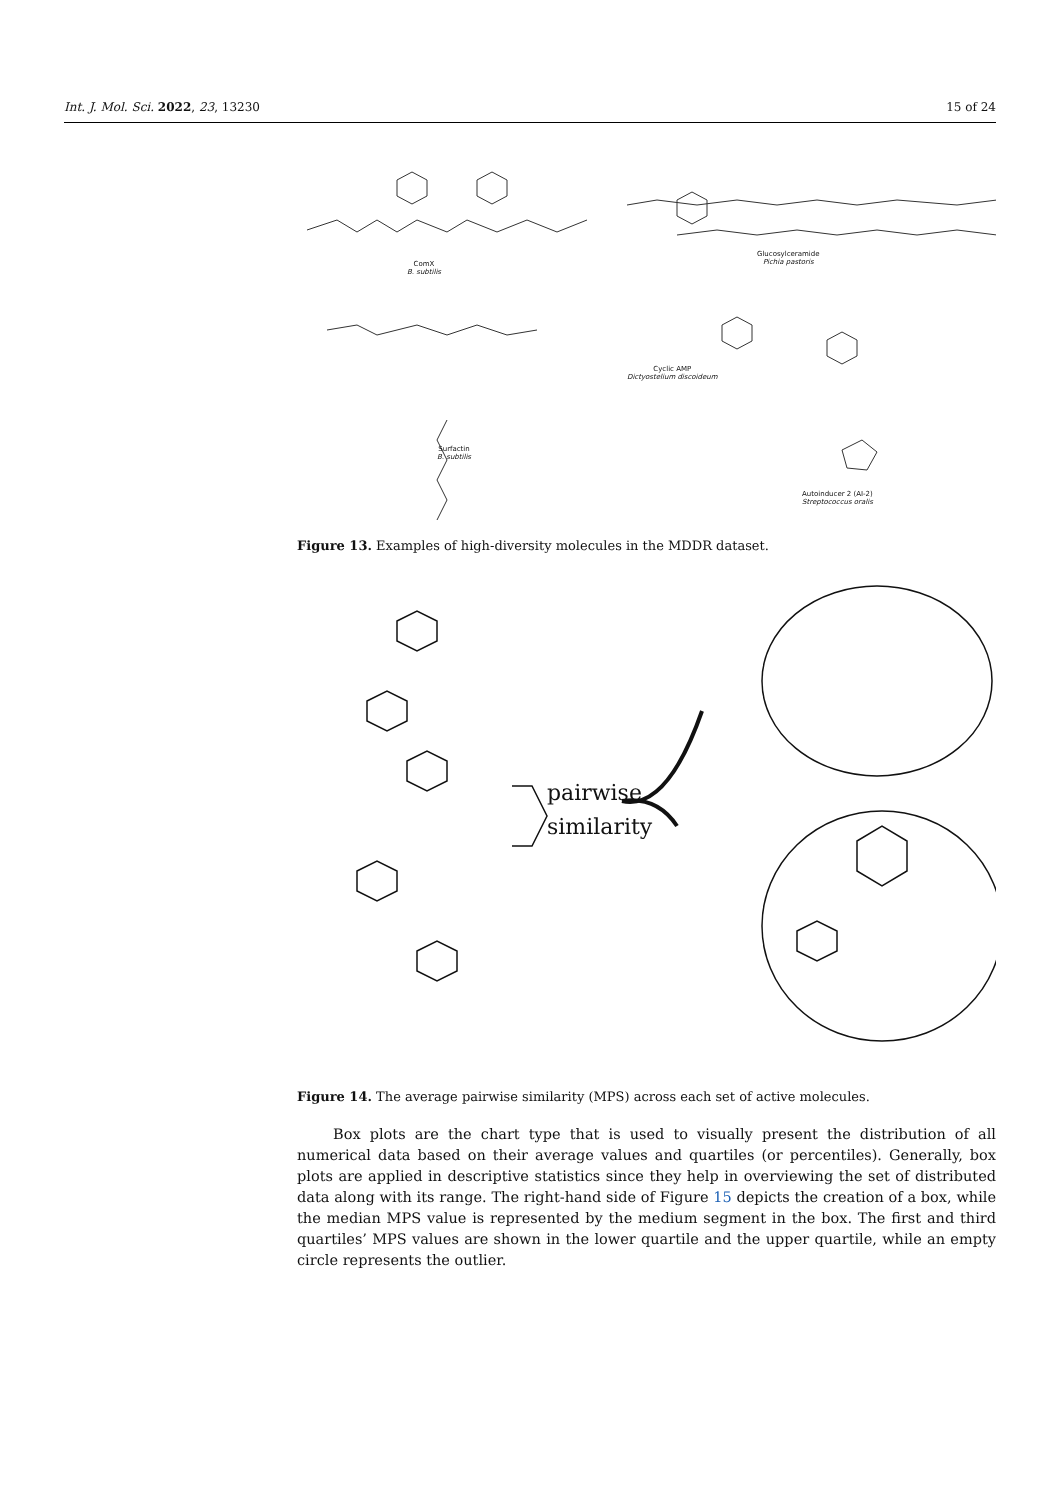Int. J. Mol. Sci. 2022, 23, 13230 15 of 24
ComX
B. subtilis
Glucosylceramide
Pichia pastoris
Surfactin
B. subtilis
Cyclic AMP
Dictyostelium discoideum
Autoinducer 2 (AI-2)
Streptococcus oralis
Figure 13. Examples of high-diversity molecules in the MDDR dataset.
pairwise
similarity
Figure 14. The average pairwise similarity (MPS) across each set of active molecules.
Box plots are the chart type that is used to visually present the distribution of all numerical data based on their average values and quartiles (or percentiles). Generally, box plots are applied in descriptive statistics since they help in overviewing the set of distributed data along with its range. The right-hand side of Figure 15 depicts the creation of a box, while the median MPS value is represented by the medium segment in the box. The first and third quartiles’ MPS values are shown in the lower quartile and the upper quartile, while an empty circle represents the outlier.